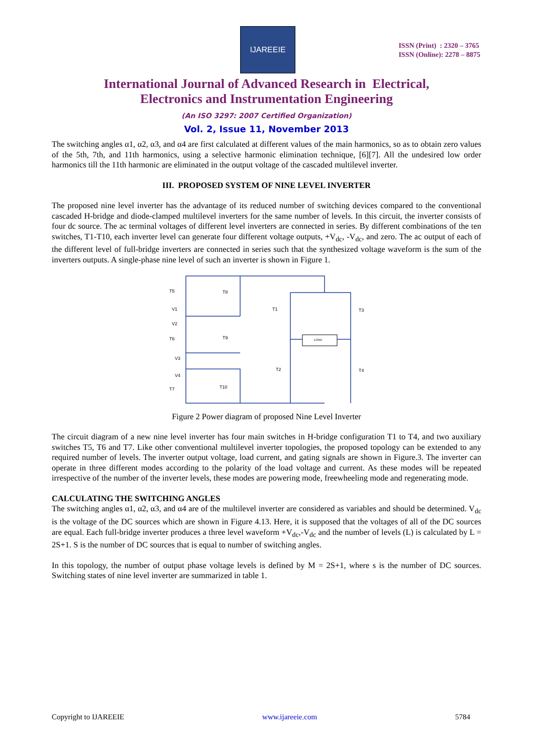IJAREEIE
ISSN (Print) : 2320 – 3765
ISSN (Online): 2278 – 8875
International Journal of Advanced Research in Electrical,
Electronics and Instrumentation Engineering
(An ISO 3297: 2007 Certified Organization)
Vol. 2, Issue 11, November 2013
The switching angles α1, α2, α3, and α4 are first calculated at different values of the main harmonics, so as to obtain zero values of the 5th, 7th, and 11th harmonics, using a selective harmonic elimination technique, [6][7]. All the undesired low order harmonics till the 11th harmonic are eliminated in the output voltage of the cascaded multilevel inverter.
III. PROPOSED SYSTEM OF NINE LEVEL INVERTER
The proposed nine level inverter has the advantage of its reduced number of switching devices compared to the conventional cascaded H-bridge and diode-clamped multilevel inverters for the same number of levels. In this circuit, the inverter consists of four dc source. The ac terminal voltages of different level inverters are connected in series. By different combinations of the ten switches, T1-T10, each inverter level can generate four different voltage outputs, +V<sub>dc</sub>, -V<sub>dc</sub>, and zero. The ac output of each of the different level of full-bridge inverters are connected in series such that the synthesized voltage waveform is the sum of the inverters outputs. A single-phase nine level of such an inverter is shown in Figure 1.
LOAD
T5
T8
V1
T1
T3
V2
T6
T9
V3
T2
T4
V4
T7
T10
Figure 2 Power diagram of proposed Nine Level Inverter
The circuit diagram of a new nine level inverter has four main switches in H-bridge configuration T1 to T4, and two auxiliary switches T5, T6 and T7. Like other conventional multilevel inverter topologies, the proposed topology can be extended to any required number of levels. The inverter output voltage, load current, and gating signals are shown in Figure.3. The inverter can operate in three different modes according to the polarity of the load voltage and current. As these modes will be repeated irrespective of the number of the inverter levels, these modes are powering mode, freewheeling mode and regenerating mode.
CALCULATING THE SWITCHING ANGLES
The switching angles α1, α2, α3, and α4 are of the multilevel inverter are considered as variables and should be determined. V<sub>dc</sub> is the voltage of the DC sources which are shown in Figure 4.13. Here, it is supposed that the voltages of all of the DC sources are equal. Each full-bridge inverter produces a three level waveform +V<sub>dc</sub>,-V<sub>dc</sub> and the number of levels (L) is calculated by L = 2S+1. S is the number of DC sources that is equal to number of switching angles.
In this topology, the number of output phase voltage levels is defined by M = 2S+1, where s is the number of DC sources. Switching states of nine level inverter are summarized in table 1.
Copyright to IJAREEIE www.ijareeie.com 5784